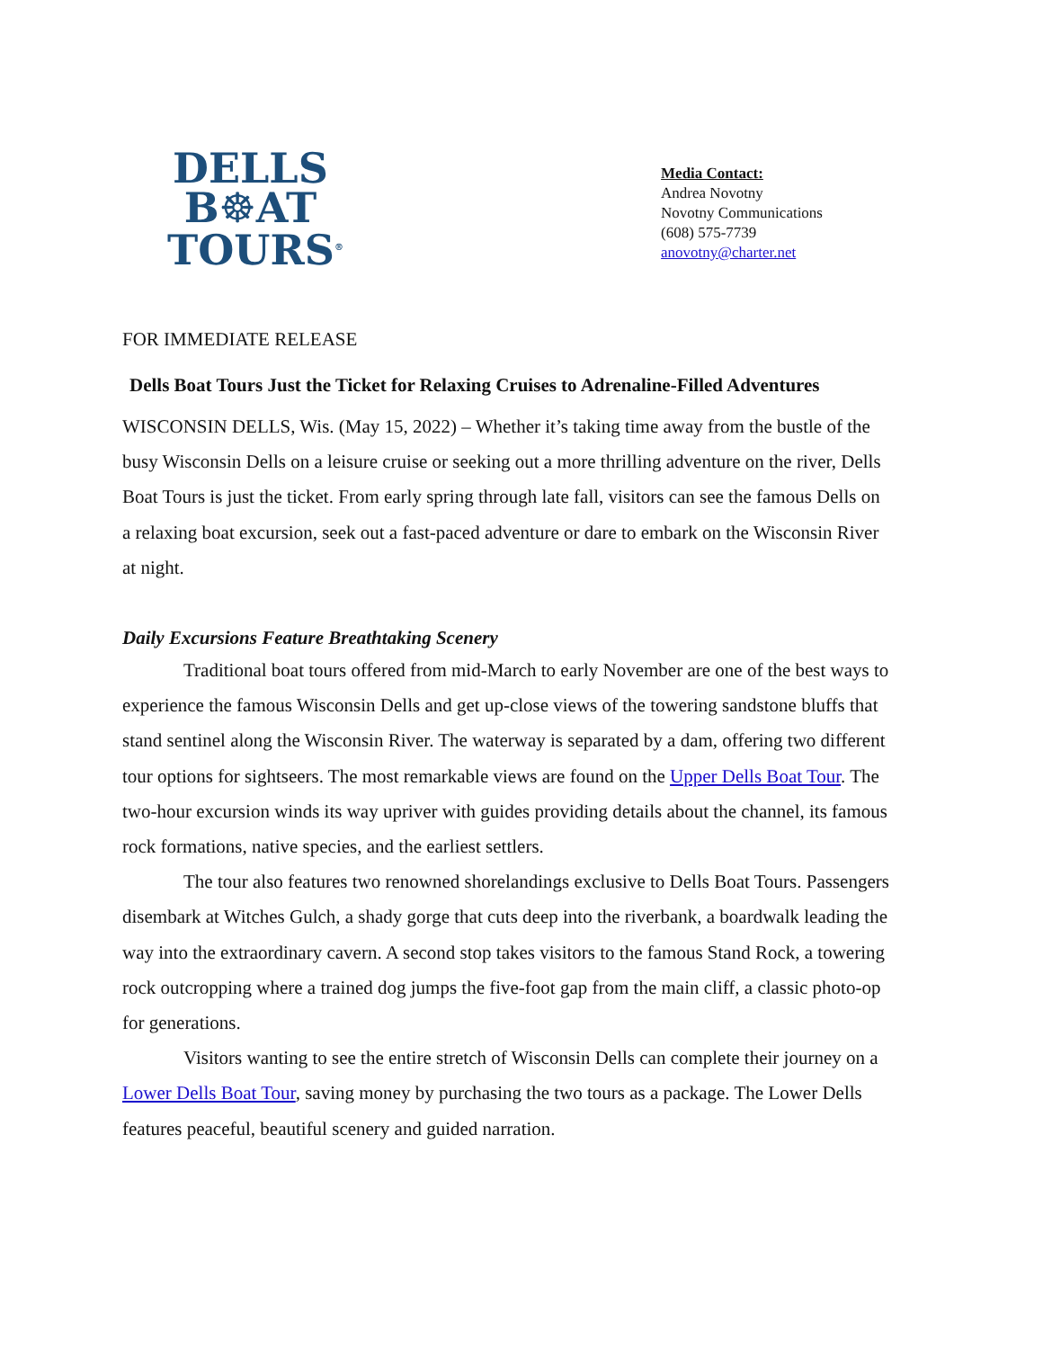DELLS
B☸AT
TOURS<sup>®</sup>
Media Contact:
Andrea Novotny
Novotny Communications
(608) 575-7739
anovotny@charter.net
FOR IMMEDIATE RELEASE
Dells Boat Tours Just the Ticket for Relaxing Cruises to Adrenaline-Filled Adventures
WISCONSIN DELLS, Wis. (May 15, 2022) – Whether it’s taking time away from the bustle of the busy Wisconsin Dells on a leisure cruise or seeking out a more thrilling adventure on the river, Dells Boat Tours is just the ticket. From early spring through late fall, visitors can see the famous Dells on a relaxing boat excursion, seek out a fast-paced adventure or dare to embark on the Wisconsin River at night.
Daily Excursions Feature Breathtaking Scenery
Traditional boat tours offered from mid-March to early November are one of the best ways to experience the famous Wisconsin Dells and get up-close views of the towering sandstone bluffs that stand sentinel along the Wisconsin River. The waterway is separated by a dam, offering two different tour options for sightseers. The most remarkable views are found on the Upper Dells Boat Tour. The two-hour excursion winds its way upriver with guides providing details about the channel, its famous rock formations, native species, and the earliest settlers.
The tour also features two renowned shorelandings exclusive to Dells Boat Tours. Passengers disembark at Witches Gulch, a shady gorge that cuts deep into the riverbank, a boardwalk leading the way into the extraordinary cavern. A second stop takes visitors to the famous Stand Rock, a towering rock outcropping where a trained dog jumps the five-foot gap from the main cliff, a classic photo-op for generations.
Visitors wanting to see the entire stretch of Wisconsin Dells can complete their journey on a Lower Dells Boat Tour, saving money by purchasing the two tours as a package. The Lower Dells features peaceful, beautiful scenery and guided narration.